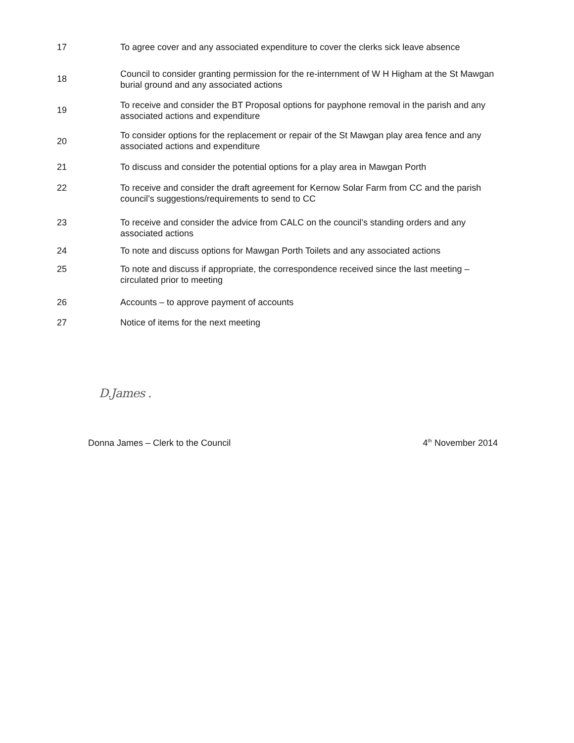17 To agree cover and any associated expenditure to cover the clerks sick leave absence
18
Council to consider granting permission for the re-internment of W H Higham at the St Mawgan burial ground and any associated actions
19
To receive and consider the BT Proposal options for payphone removal in the parish and any associated actions and expenditure
20
To consider options for the replacement or repair of the St Mawgan play area fence and any associated actions and expenditure
21 To discuss and consider the potential options for a play area in Mawgan Porth
22 To receive and consider the draft agreement for Kernow Solar Farm from CC and the parish council’s suggestions/requirements to send to CC
23 To receive and consider the advice from CALC on the council’s standing orders and any associated actions
24 To note and discuss options for Mawgan Porth Toilets and any associated actions
25 To note and discuss if appropriate, the correspondence received since the last meeting – circulated prior to meeting
26 Accounts – to approve payment of accounts
27 Notice of items for the next meeting
D.James .
Donna James – Clerk to the Council 4<sup>th</sup> November 2014